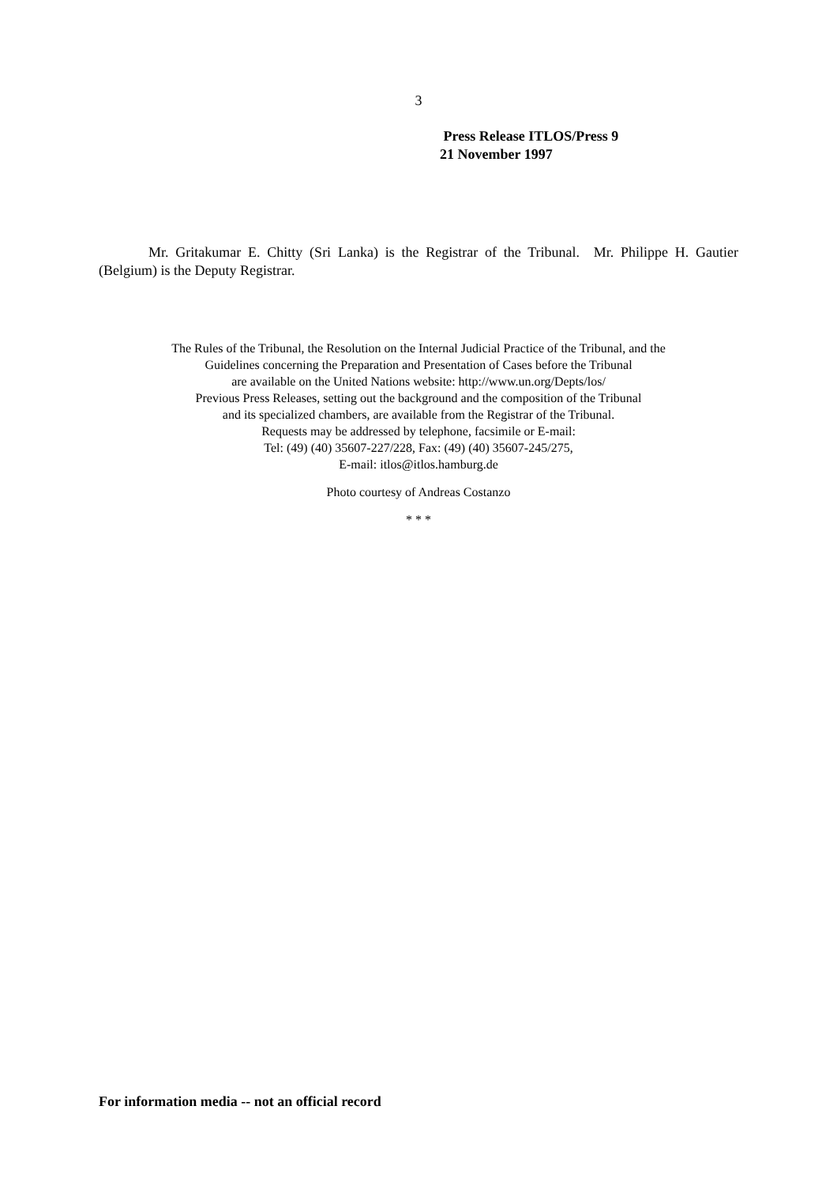3
Press Release ITLOS/Press 9
21 November 1997
Mr. Gritakumar E. Chitty (Sri Lanka) is the Registrar of the Tribunal. Mr. Philippe H. Gautier (Belgium) is the Deputy Registrar.
The Rules of the Tribunal, the Resolution on the Internal Judicial Practice of the Tribunal, and the
Guidelines concerning the Preparation and Presentation of Cases before the Tribunal
are available on the United Nations website: http://www.un.org/Depts/los/
Previous Press Releases, setting out the background and the composition of the Tribunal
and its specialized chambers, are available from the Registrar of the Tribunal.
Requests may be addressed by telephone, facsimile or E-mail:
Tel: (49) (40) 35607-227/228, Fax: (49) (40) 35607-245/275,
E-mail: itlos@itlos.hamburg.de
Photo courtesy of Andreas Costanzo
* * *
For information media -- not an official record